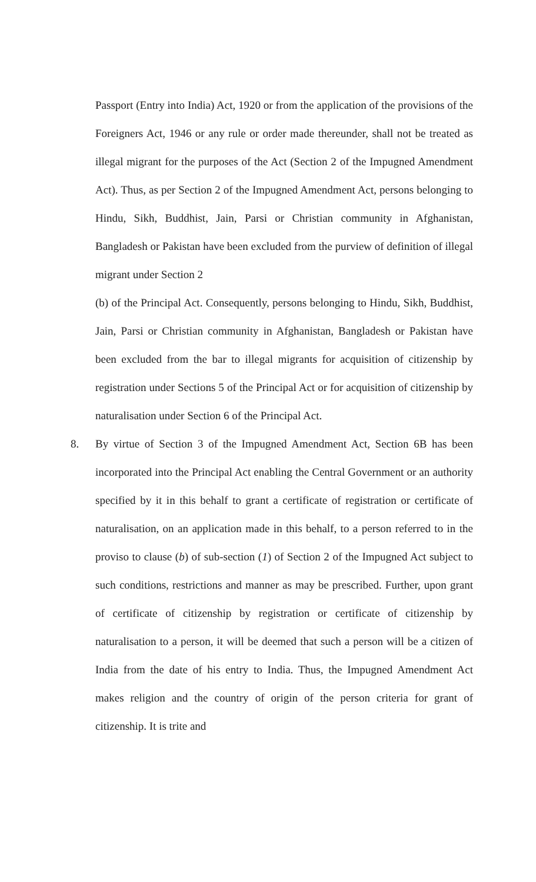Passport (Entry into India) Act, 1920 or from the application of the provisions of the Foreigners Act, 1946 or any rule or order made thereunder, shall not be treated as illegal migrant for the purposes of the Act (Section 2 of the Impugned Amendment Act). Thus, as per Section 2 of the Impugned Amendment Act, persons belonging to Hindu, Sikh, Buddhist, Jain, Parsi or Christian community in Afghanistan, Bangladesh or Pakistan have been excluded from the purview of definition of illegal migrant under Section 2
(b) of the Principal Act. Consequently, persons belonging to Hindu, Sikh, Buddhist, Jain, Parsi or Christian community in Afghanistan, Bangladesh or Pakistan have been excluded from the bar to illegal migrants for acquisition of citizenship by registration under Sections 5 of the Principal Act or for acquisition of citizenship by naturalisation under Section 6 of the Principal Act.
8.
By virtue of Section 3 of the Impugned Amendment Act, Section 6B has been incorporated into the Principal Act enabling the Central Government or an authority specified by it in this behalf to grant a certificate of registration or certificate of naturalisation, on an application made in this behalf, to a person referred to in the proviso to clause (b) of sub-section (1) of Section 2 of the Impugned Act subject to such conditions, restrictions and manner as may be prescribed. Further, upon grant of certificate of citizenship by registration or certificate of citizenship by naturalisation to a person, it will be deemed that such a person will be a citizen of India from the date of his entry to India. Thus, the Impugned Amendment Act makes religion and the country of origin of the person criteria for grant of citizenship. It is trite and